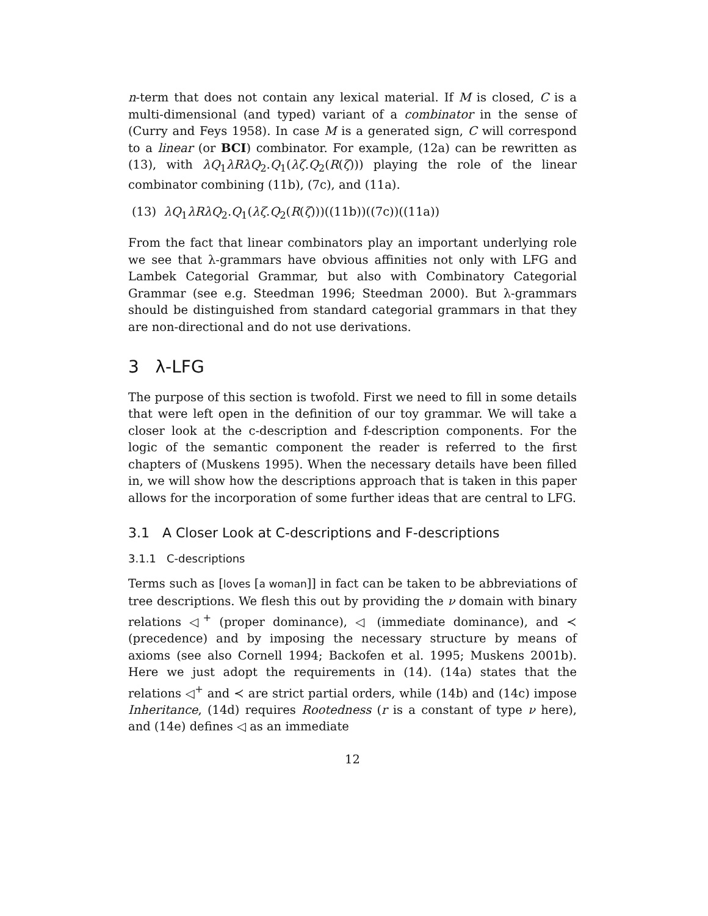n-term that does not contain any lexical material. If M is closed, C is a multi-dimensional (and typed) variant of a combinator in the sense of (Curry and Feys 1958). In case M is a generated sign, C will correspond to a linear (or BCI) combinator. For example, (12a) can be rewritten as (13), with λQ<sub>1</sub>λRλQ<sub>2</sub>.Q<sub>1</sub>(λζ.Q<sub>2</sub>(R(ζ))) playing the role of the linear combinator combining (11b), (7c), and (11a).
(13) λQ<sub>1</sub>λRλQ<sub>2</sub>.Q<sub>1</sub>(λζ.Q<sub>2</sub>(R(ζ)))((11b))((7c))((11a))
From the fact that linear combinators play an important underlying role we see that λ-grammars have obvious affinities not only with LFG and Lambek Categorial Grammar, but also with Combinatory Categorial Grammar (see e.g. Steedman 1996; Steedman 2000). But λ-grammars should be distinguished from standard categorial grammars in that they are non-directional and do not use derivations.
3 λ-LFG
The purpose of this section is twofold. First we need to fill in some details that were left open in the definition of our toy grammar. We will take a closer look at the c-description and f-description components. For the logic of the semantic component the reader is referred to the first chapters of (Muskens 1995). When the necessary details have been filled in, we will show how the descriptions approach that is taken in this paper allows for the incorporation of some further ideas that are central to LFG.
3.1 A Closer Look at C-descriptions and F-descriptions
3.1.1 C-descriptions
Terms such as [loves [a woman]] in fact can be taken to be abbreviations of tree descriptions. We flesh this out by providing the ν domain with binary relations ◁<sup>+</sup> (proper dominance), ◁ (immediate dominance), and ≺ (precedence) and by imposing the necessary structure by means of axioms (see also Cornell 1994; Backofen et al. 1995; Muskens 2001b). Here we just adopt the requirements in (14). (14a) states that the relations ◁<sup>+</sup> and ≺ are strict partial orders, while (14b) and (14c) impose Inheritance, (14d) requires Rootedness (r is a constant of type ν here), and (14e) defines ◁ as an immediate
12